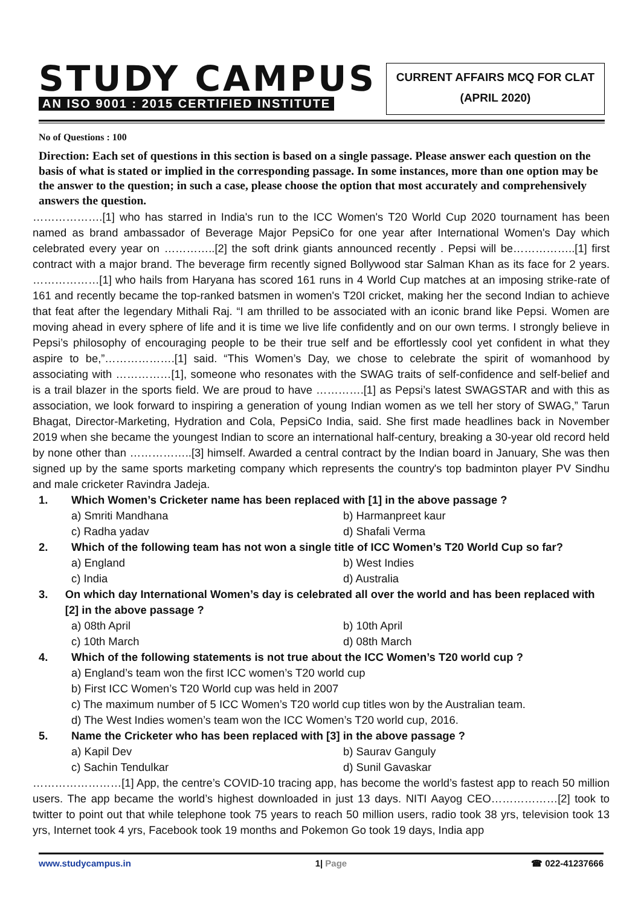STUDY CAMPUS
AN ISO 9001 : 2015 CERTIFIED INSTITUTE
CURRENT AFFAIRS MCQ FOR CLAT
(APRIL 2020)
No of Questions : 100
Direction: Each set of questions in this section is based on a single passage. Please answer each question on the basis of what is stated or implied in the corresponding passage. In some instances, more than one option may be the answer to the question; in such a case, please choose the option that most accurately and comprehensively answers the question.
……………….[1] who has starred in India's run to the ICC Women's T20 World Cup 2020 tournament has been named as brand ambassador of Beverage Major PepsiCo for one year after International Women's Day which celebrated every year on …………..[2] the soft drink giants announced recently . Pepsi will be……………..[1] first contract with a major brand. The beverage firm recently signed Bollywood star Salman Khan as its face for 2 years. ………………[1] who hails from Haryana has scored 161 runs in 4 World Cup matches at an imposing strike-rate of 161 and recently became the top-ranked batsmen in women's T20I cricket, making her the second Indian to achieve that feat after the legendary Mithali Raj. “I am thrilled to be associated with an iconic brand like Pepsi. Women are moving ahead in every sphere of life and it is time we live life confidently and on our own terms. I strongly believe in Pepsi’s philosophy of encouraging people to be their true self and be effortlessly cool yet confident in what they aspire to be,”……………….[1] said. “This Women’s Day, we chose to celebrate the spirit of womanhood by associating with ……………[1], someone who resonates with the SWAG traits of self-confidence and self-belief and is a trail blazer in the sports field. We are proud to have ………….[1] as Pepsi’s latest SWAGSTAR and with this as association, we look forward to inspiring a generation of young Indian women as we tell her story of SWAG,” Tarun Bhagat, Director-Marketing, Hydration and Cola, PepsiCo India, said. She first made headlines back in November 2019 when she became the youngest Indian to score an international half-century, breaking a 30-year old record held by none other than ……………..[3] himself. Awarded a central contract by the Indian board in January, She was then signed up by the same sports marketing company which represents the country's top badminton player PV Sindhu and male cricketer Ravindra Jadeja.
1. Which Women’s Cricketer name has been replaced with [1] in the above passage ?
a) Smriti Mandhana b) Harmanpreet kaur c) Radha yadav d) Shafali Verma
2. Which of the following team has not won a single title of ICC Women’s T20 World Cup so far?
a) England b) West Indies c) India d) Australia
3. On which day International Women’s day is celebrated all over the world and has been replaced with [2] in the above passage ?
a) 08th April b) 10th April c) 10th March d) 08th March
4. Which of the following statements is not true about the ICC Women’s T20 world cup ?
a) England’s team won the first ICC women’s T20 world cup
b) First ICC Women’s T20 World cup was held in 2007
c) The maximum number of 5 ICC Women’s T20 world cup titles won by the Australian team.
d) The West Indies women’s team won the ICC Women’s T20 world cup, 2016.
5. Name the Cricketer who has been replaced with [3] in the above passage ?
a) Kapil Dev b) Saurav Ganguly c) Sachin Tendulkar d) Sunil Gavaskar
……………………[1] App, the centre’s COVID-10 tracing app, has become the world’s fastest app to reach 50 million users. The app became the world’s highest downloaded in just 13 days. NITI Aayog CEO………………[2] took to twitter to point out that while telephone took 75 years to reach 50 million users, radio took 38 yrs, television took 13 yrs, Internet took 4 yrs, Facebook took 19 months and Pokemon Go took 19 days, India app
www.studycampus.in 1| Page ☎ 022-41237666